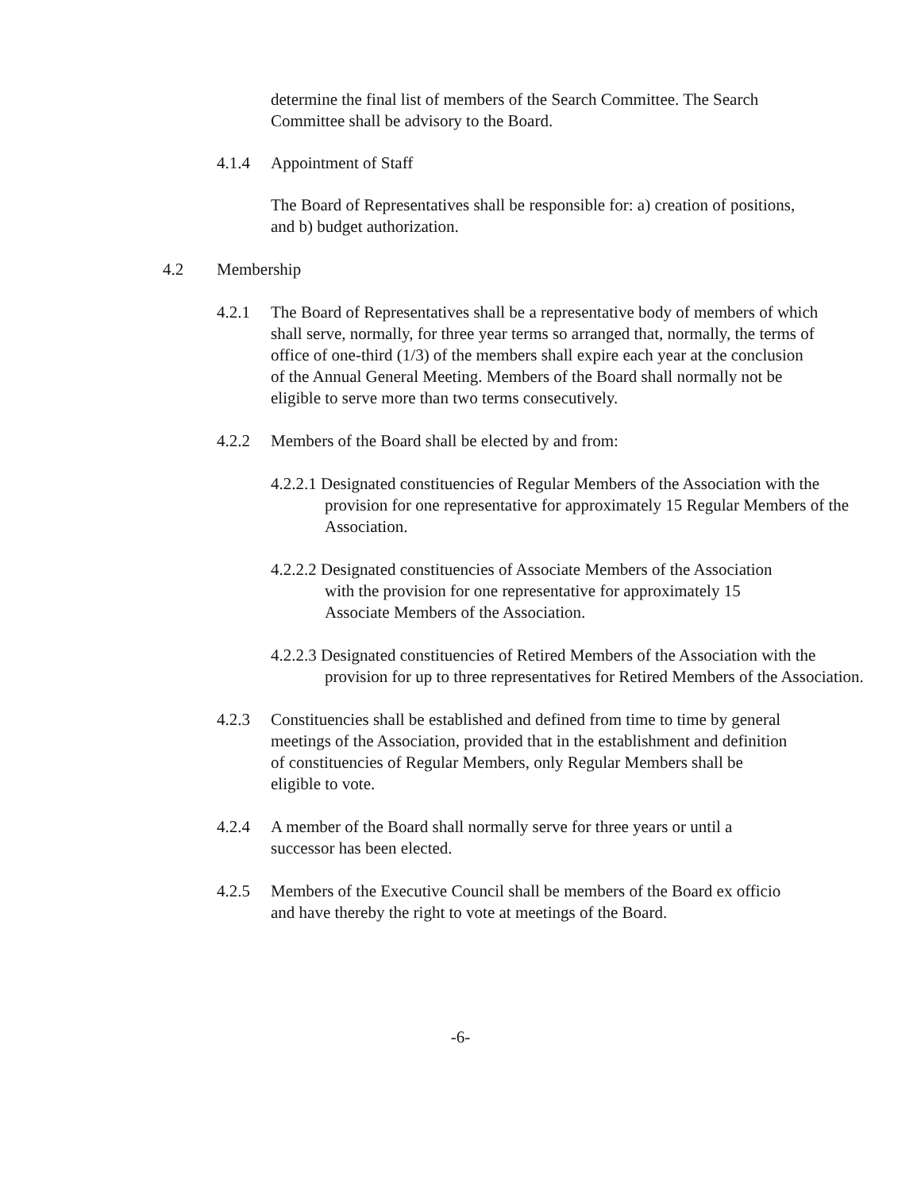determine the final list of members of the Search Committee. The Search Committee shall be advisory to the Board.
4.1.4 Appointment of Staff
The Board of Representatives shall be responsible for: a) creation of positions, and b) budget authorization.
4.2 Membership
4.2.1 The Board of Representatives shall be a representative body of members of which shall serve, normally, for three year terms so arranged that, normally, the terms of office of one-third (1/3) of the members shall expire each year at the conclusion of the Annual General Meeting. Members of the Board shall normally not be eligible to serve more than two terms consecutively.
4.2.2 Members of the Board shall be elected by and from:
4.2.2.1 Designated constituencies of Regular Members of the Association with the provision for one representative for approximately 15 Regular Members of the Association.
4.2.2.2 Designated constituencies of Associate Members of the Association with the provision for one representative for approximately 15 Associate Members of the Association.
4.2.2.3 Designated constituencies of Retired Members of the Association with the provision for up to three representatives for Retired Members of the Association.
4.2.3 Constituencies shall be established and defined from time to time by general meetings of the Association, provided that in the establishment and definition of constituencies of Regular Members, only Regular Members shall be eligible to vote.
4.2.4 A member of the Board shall normally serve for three years or until a successor has been elected.
4.2.5 Members of the Executive Council shall be members of the Board ex officio and have thereby the right to vote at meetings of the Board.
-6-